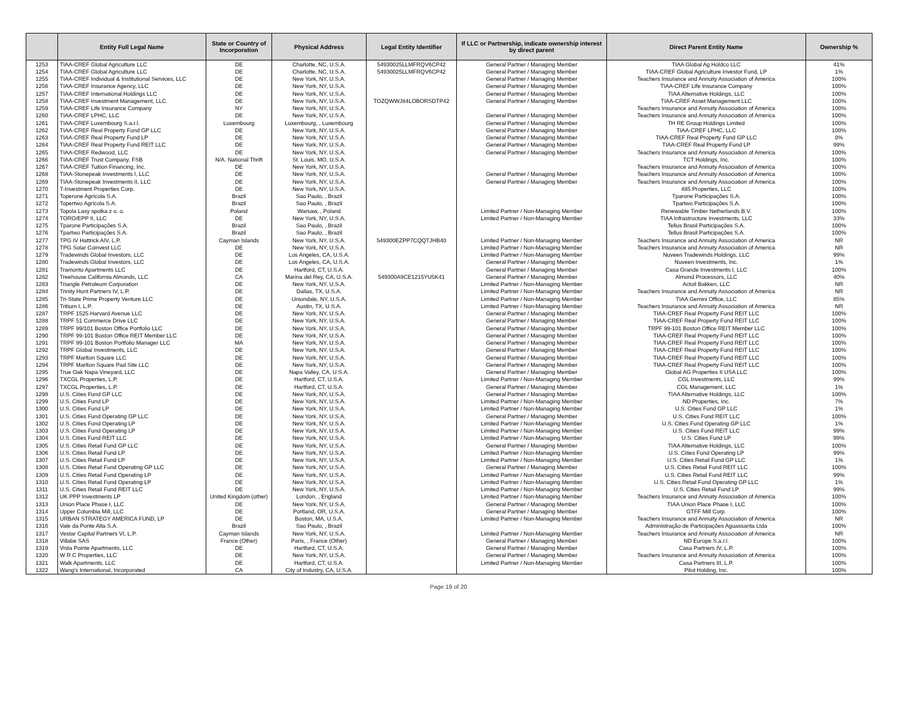| | Entity Full Legal Name | State or Country of Incorporation | Physical Address | Legal Entity Identifier | If LLC or Partnership, indicate ownership interest by direct parent | Direct Parent Entity Name | Ownership % |
| --- | --- | --- | --- | --- | --- | --- | --- |
| 1253 | TIAA-CREF Global Agriculture LLC | DE | Charlotte, NC, U.S.A. | 54930025LLMFRQV6CP42 | General Partner / Managing Member | TIAA Global Ag Holdco LLC | 41% |
| 1254 | TIAA-CREF Global Agriculture LLC | DE | Charlotte, NC, U.S.A. | 54930025LLMFRQV6CP42 | General Partner / Managing Member | TIAA-CREF Global Agriculture Investor Fund, LP | 1% |
| 1255 | TIAA-CREF Individual & Institutional Services, LLC | DE | New York, NY, U.S.A. | | General Partner / Managing Member | Teachers Insurance and Annuity Association of America | 100% |
| 1256 | TIAA-CREF Insurance Agency, LLC | DE | New York, NY, U.S.A. | | General Partner / Managing Member | TIAA-CREF Life Insurance Company | 100% |
| 1257 | TIAA-CREF International Holdings LLC | DE | New York, NY, U.S.A. | | General Partner / Managing Member | TIAA Alternative Holdings, LLC | 100% |
| 1258 | TIAA-CREF Investment Management, LLC | DE | New York, NY, U.S.A. | TOZQWWJ84LOBORSDTP42 | General Partner / Managing Member | TIAA-CREF Asset Management LLC | 100% |
| 1259 | TIAA-CREF Life Insurance Company | NY | New York, NY, U.S.A. | | | Teachers Insurance and Annuity Association of America | 100% |
| 1260 | TIAA-CREF LPHC, LLC | DE | New York, NY, U.S.A. | | General Partner / Managing Member | Teachers Insurance and Annuity Association of America | 100% |
| 1261 | TIAA-CREF Luxembourg S.a.r.l. | Luxembourg | Luxembourg, , Luxembourg | | General Partner / Managing Member | TH RE Group Holdings Limited | 100% |
| 1262 | TIAA-CREF Real Property Fund GP LLC | DE | New York, NY, U.S.A. | | General Partner / Managing Member | TIAA-CREF LPHC, LLC | 100% |
| 1263 | TIAA-CREF Real Property Fund LP | DE | New York, NY, U.S.A. | | General Partner / Managing Member | TIAA-CREF Real Property Fund GP LLC | 0% |
| 1264 | TIAA-CREF Real Property Fund REIT LLC | DE | New York, NY, U.S.A. | | General Partner / Managing Member | TIAA-CREF Real Property Fund LP | 99% |
| 1265 | TIAA-CREF Redwood, LLC | DE | New York, NY, U.S.A. | | General Partner / Managing Member | Teachers Insurance and Annuity Association of America | 100% |
| 1266 | TIAA-CREF Trust Company, FSB | N/A. National Thrift | St. Louis, MO, U.S.A. | | | TCT Holdings, Inc. | 100% |
| 1267 | TIAA-CREF Tuition Financing, Inc. | DE | New York, NY, U.S.A. | | | Teachers Insurance and Annuity Association of America | 100% |
| 1268 | TIAA-Stonepeak Investments I, LLC | DE | New York, NY, U.S.A. | | General Partner / Managing Member | Teachers Insurance and Annuity Association of America | 100% |
| 1269 | TIAA-Stonepeak Investments II, LLC | DE | New York, NY, U.S.A. | | General Partner / Managing Member | Teachers Insurance and Annuity Association of America | 100% |
| 1270 | T-Investment Properties Corp. | DE | New York, NY, U.S.A. | | | 485 Properties, LLC | 100% |
| 1271 | Toperone Agrícola S.A. | Brazil | Sao Paulo, , Brazil | | | Tparone Participações S.A. | 100% |
| 1272 | Topertwo Agrícola S.A. | Brazil | Sao Paulo, , Brazil | | | Tpartwo Participações S.A. | 100% |
| 1273 | Topola Lasy spolka z o. o. | Poland | Warsaw, , Poland | | Limited Partner / Non-Managing Member | Renewable Timber Netherlands B.V. | 100% |
| 1274 | TORO/EPP II, LLC | DE | New York, NY, U.S.A. | | Limited Partner / Non-Managing Member | TIAA Infrastructure Investments, LLC | 33% |
| 1275 | Tparone Participações S.A. | Brazil | Sao Paulo, , Brazil | | | Tellus Brasil Participações S.A. | 100% |
| 1276 | Tpartwo Participações S.A. | Brazil | Sao Paulo, , Brazil | | | Tellus Brasil Participações S.A. | 100% |
| 1277 | TPG IV Hattrick AIV, L.P. | Cayman Islands | New York, NY, U.S.A. | 549300EZPP7CQQTJHB40 | Limited Partner / Non-Managing Member | Teachers Insurance and Annuity Association of America | NR |
| 1278 | TPG Solar Coinvest LLC | DE | New York, NY, U.S.A. | | Limited Partner / Non-Managing Member | Teachers Insurance and Annuity Association of America | NR |
| 1279 | Tradewinds Global Investors, LLC | DE | Los Angeles, CA, U.S.A. | | Limited Partner / Non-Managing Member | Nuveen Tradewinds Holdings, LLC | 99% |
| 1280 | Tradewinds Global Investors, LLC | DE | Los Angeles, CA, U.S.A. | | General Partner / Managing Member | Nuveen Investments, Inc. | 1% |
| 1281 | Tramonto Apartments LLC | DE | Hartford, CT, U.S.A. | | General Partner / Managing Member | Casa Grande Investments I, LLC | 100% |
| 1282 | Treehouse California Almonds, LLC | CA | Marina del Rey, CA, U.S.A. | 549300A9CE1215YU5K41 | General Partner / Managing Member | Almond Processors, LLC | 40% |
| 1283 | Triangle Petroleum Corporation | DE | New York, NY, U.S.A. | | Limited Partner / Non-Managing Member | Actoil Bakken, LLC | NR |
| 1284 | Trinity Hunt Partners IV, L.P. | DE | Dallas, TX, U.S.A. | | Limited Partner / Non-Managing Member | Teachers Insurance and Annuity Association of America | NR |
| 1285 | Tri-State Prime Property Venture LLC | DE | Uniondale, NY, U.S.A. | | Limited Partner / Non-Managing Member | TIAA Gemini Office, LLC | 85% |
| 1286 | Tritium I, L.P. | DE | Austin, TX, U.S.A. | | Limited Partner / Non-Managing Member | Teachers Insurance and Annuity Association of America | NR |
| 1287 | TRPF 1525 Harvard Avenue LLC | DE | New York, NY, U.S.A. | | General Partner / Managing Member | TIAA-CREF Real Property Fund REIT LLC | 100% |
| 1288 | TRPF 51 Commerce Drive LLC | DE | New York, NY, U.S.A. | | General Partner / Managing Member | TIAA-CREF Real Property Fund REIT LLC | 100% |
| 1289 | TRPF 99/101 Boston Office Portfolio LLC | DE | New York, NY, U.S.A. | | General Partner / Managing Member | TRPF 99-101 Boston Office REIT Member LLC | 100% |
| 1290 | TRPF 99-101 Boston Office REIT Member LLC | DE | New York, NY, U.S.A. | | General Partner / Managing Member | TIAA-CREF Real Property Fund REIT LLC | 100% |
| 1291 | TRPF 99-101 Boston Portfolio Manager LLC | MA | New York, NY, U.S.A. | | General Partner / Managing Member | TIAA-CREF Real Property Fund REIT LLC | 100% |
| 1292 | TRPF Global Investments, LLC | DE | New York, NY, U.S.A. | | General Partner / Managing Member | TIAA-CREF Real Property Fund REIT LLC | 100% |
| 1293 | TRPF Marlton Square LLC | DE | New York, NY, U.S.A. | | General Partner / Managing Member | TIAA-CREF Real Property Fund REIT LLC | 100% |
| 1294 | TRPF Marlton Square Pad Site LLC | DE | New York, NY, U.S.A. | | General Partner / Managing Member | TIAA-CREF Real Property Fund REIT LLC | 100% |
| 1295 | True Oak Napa Vineyard, LLC | DE | Napa Valley, CA, U.S.A. | | General Partner / Managing Member | Global AG Properties II USA LLC | 100% |
| 1296 | TXCGL Properties, L.P. | DE | Hartford, CT, U.S.A. | | Limited Partner / Non-Managing Member | CGL Investments, LLC | 99% |
| 1297 | TXCGL Properties, L.P. | DE | Hartford, CT, U.S.A. | | General Partner / Managing Member | CGL Management, LLC | 1% |
| 1298 | U.S. Cities Fund GP LLC | DE | New York, NY, U.S.A. | | General Partner / Managing Member | TIAA Alternative Holdings, LLC | 100% |
| 1299 | U.S. Cities Fund LP | DE | New York, NY, U.S.A. | | Limited Partner / Non-Managing Member | ND Properties, Inc. | 7% |
| 1300 | U.S. Cities Fund LP | DE | New York, NY, U.S.A. | | Limited Partner / Non-Managing Member | U.S. Cities Fund GP LLC | 1% |
| 1301 | U.S. Cities Fund Operating GP LLC | DE | New York, NY, U.S.A. | | General Partner / Managing Member | U.S. Cities Fund REIT LLC | 100% |
| 1302 | U.S. Cities Fund Operating LP | DE | New York, NY, U.S.A. | | Limited Partner / Non-Managing Member | U.S. Cities Fund Operating GP LLC | 1% |
| 1303 | U.S. Cities Fund Operating LP | DE | New York, NY, U.S.A. | | Limited Partner / Non-Managing Member | U.S. Cities Fund REIT LLC | 99% |
| 1304 | U.S. Cities Fund REIT LLC | DE | New York, NY, U.S.A. | | Limited Partner / Non-Managing Member | U.S. Cities Fund LP | 99% |
| 1305 | U.S. Cities Retail Fund GP LLC | DE | New York, NY, U.S.A. | | General Partner / Managing Member | TIAA Alternative Holdings, LLC | 100% |
| 1306 | U.S. Cities Retail Fund LP | DE | New York, NY, U.S.A. | | Limited Partner / Non-Managing Member | U.S. Cities Fund Operating LP | 99% |
| 1307 | U.S. Cities Retail Fund LP | DE | New York, NY, U.S.A. | | Limited Partner / Non-Managing Member | U.S. Cities Retail Fund GP LLC | 1% |
| 1308 | U.S. Cities Retail Fund Operating GP LLC | DE | New York, NY, U.S.A. | | General Partner / Managing Member | U.S. Cities Retail Fund REIT LLC | 100% |
| 1309 | U.S. Cities Retail Fund Operating LP | DE | New York, NY, U.S.A. | | Limited Partner / Non-Managing Member | U.S. Cities Retail Fund REIT LLC | 99% |
| 1310 | U.S. Cities Retail Fund Operating LP | DE | New York, NY, U.S.A. | | Limited Partner / Non-Managing Member | U.S. Cities Retail Fund Operating GP LLC | 1% |
| 1311 | U.S. Cities Retail Fund REIT LLC | DE | New York, NY, U.S.A. | | Limited Partner / Non-Managing Member | U.S. Cities Retail Fund LP | 99% |
| 1312 | UK PPP Investments LP | United Kingdom (other) | London, , England | | Limited Partner / Non-Managing Member | Teachers Insurance and Annuity Association of America | 100% |
| 1313 | Union Place Phase I, LLC | DE | New York, NY, U.S.A. | | General Partner / Managing Member | TIAA Union Place Phase I, LLC | 100% |
| 1314 | Upper Columbia Mill, LLC | DE | Portland, OR, U.S.A. | | General Partner / Managing Member | GTFF Mill Corp. | 100% |
| 1315 | URBAN STRATEGY AMERICA FUND, LP | DE | Boston, MA, U.S.A. | | Limited Partner / Non-Managing Member | Teachers Insurance and Annuity Association of America | NR |
| 1316 | Vale da Ponte Alta S.A. | Brazil | Sao Paulo, , Brazil | | | Administração de Participações Aguassanta Ltda | 100% |
| 1317 | Vestar Capital Partners VI, L.P. | Cayman Islands | New York, NY, U.S.A. | | Limited Partner / Non-Managing Member | Teachers Insurance and Annuity Association of America | NR |
| 1318 | Villabe SAS | France (Other) | Paris, , France (Other) | | General Partner / Managing Member | ND Europe S.a.r.l. | 100% |
| 1319 | Vista Pointe Apartments, LLC | DE | Hartford, CT, U.S.A. | | General Partner / Managing Member | Casa Partners IV, L.P. | 100% |
| 1320 | W R C Properties, LLC | DE | New York, NY, U.S.A. | | General Partner / Managing Member | Teachers Insurance and Annuity Association of America | 100% |
| 1321 | Walk Apartments, LLC | DE | Hartford, CT, U.S.A. | | Limited Partner / Non-Managing Member | Casa Partners III, L.P. | 100% |
| 1322 | Wang's International, Incorporated | CA | City of Industry, CA, U.S.A. | | | Pilot Holding, Inc. | 100% |
Page 19 of 20